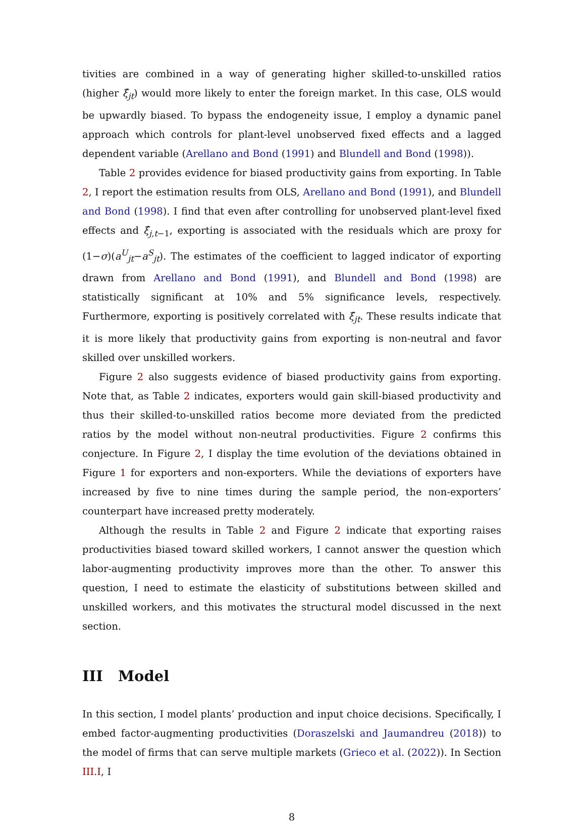tivities are combined in a way of generating higher skilled-to-unskilled ratios (higher ξ̂<sub>jt</sub>) would more likely to enter the foreign market. In this case, OLS would be upwardly biased. To bypass the endogeneity issue, I employ a dynamic panel approach which controls for plant-level unobserved fixed effects and a lagged dependent variable (Arellano and Bond (1991) and Blundell and Bond (1998)).
Table 2 provides evidence for biased productivity gains from exporting. In Table 2, I report the estimation results from OLS, Arellano and Bond (1991), and Blundell and Bond (1998). I find that even after controlling for unobserved plant-level fixed effects and ξ̂<sub>j,t−1</sub>, exporting is associated with the residuals which are proxy for (1−σ)(a<sup>U</sup><sub>jt</sub>−a<sup>S</sup><sub>jt</sub>). The estimates of the coefficient to lagged indicator of exporting drawn from Arellano and Bond (1991), and Blundell and Bond (1998) are statistically significant at 10% and 5% significance levels, respectively. Furthermore, exporting is positively correlated with ξ̂<sub>jt</sub>. These results indicate that it is more likely that productivity gains from exporting is non-neutral and favor skilled over unskilled workers.
Figure 2 also suggests evidence of biased productivity gains from exporting. Note that, as Table 2 indicates, exporters would gain skill-biased productivity and thus their skilled-to-unskilled ratios become more deviated from the predicted ratios by the model without non-neutral productivities. Figure 2 confirms this conjecture. In Figure 2, I display the time evolution of the deviations obtained in Figure 1 for exporters and non-exporters. While the deviations of exporters have increased by five to nine times during the sample period, the non-exporters’ counterpart have increased pretty moderately.
Although the results in Table 2 and Figure 2 indicate that exporting raises productivities biased toward skilled workers, I cannot answer the question which labor-augmenting productivity improves more than the other. To answer this question, I need to estimate the elasticity of substitutions between skilled and unskilled workers, and this motivates the structural model discussed in the next section.
III Model
In this section, I model plants’ production and input choice decisions. Specifically, I embed factor-augmenting productivities (Doraszelski and Jaumandreu (2018)) to the model of firms that can serve multiple markets (Grieco et al. (2022)). In Section III.I, I
8